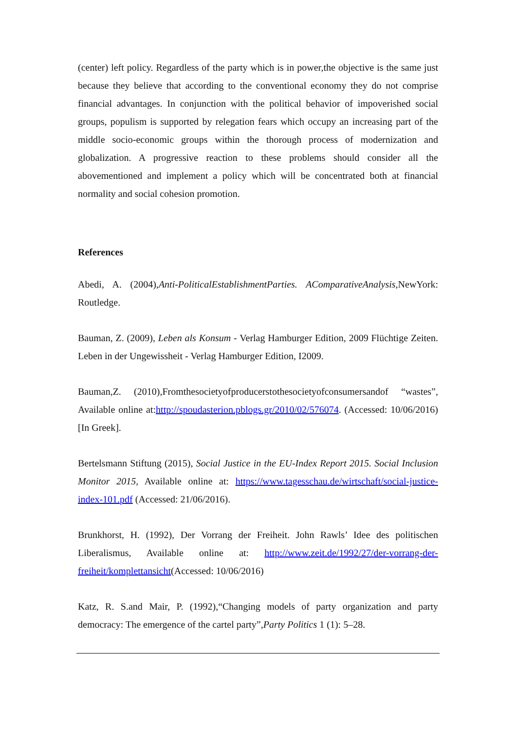(center) left policy. Regardless of the party which is in power,the objective is the same just because they believe that according to the conventional economy they do not comprise financial advantages. In conjunction with the political behavior of impoverished social groups, populism is supported by relegation fears which occupy an increasing part of the middle socio-economic groups within the thorough process of modernization and globalization. A progressive reaction to these problems should consider all the abovementioned and implement a policy which will be concentrated both at financial normality and social cohesion promotion.
References
Abedi, A. (2004),Anti-PoliticalEstablishmentParties. AComparativeAnalysis, NewYork: Routledge.
Bauman, Z. (2009), Leben als Konsum - Verlag Hamburger Edition, 2009 Flüchtige Zeiten. Leben in der Ungewissheit - Verlag Hamburger Edition, I2009.
Bauman,Z. (2010),Fromthesocietyofproducerstothesocietyofconsumersandof “wastes”, Available online at:http://spoudasterion.pblogs.gr/2010/02/576074. (Accessed: 10/06/2016) [In Greek].
Bertelsmann Stiftung (2015), Social Justice in the EU-Index Report 2015. Social Inclusion Monitor 2015, Available online at: https://www.tagesschau.de/wirtschaft/social-justice-index-101.pdf (Accessed: 21/06/2016).
Brunkhorst, H. (1992), Der Vorrang der Freiheit. John Rawls’ Idee des politischen Liberalismus, Available online at: http://www.zeit.de/1992/27/der-vorrang-der-freiheit/komplettansicht(Accessed: 10/06/2016)
Katz, R. S.and Mair, P. (1992),“Changing models of party organization and party democracy: The emergence of the cartel party”,Party Politics 1 (1): 5–28.